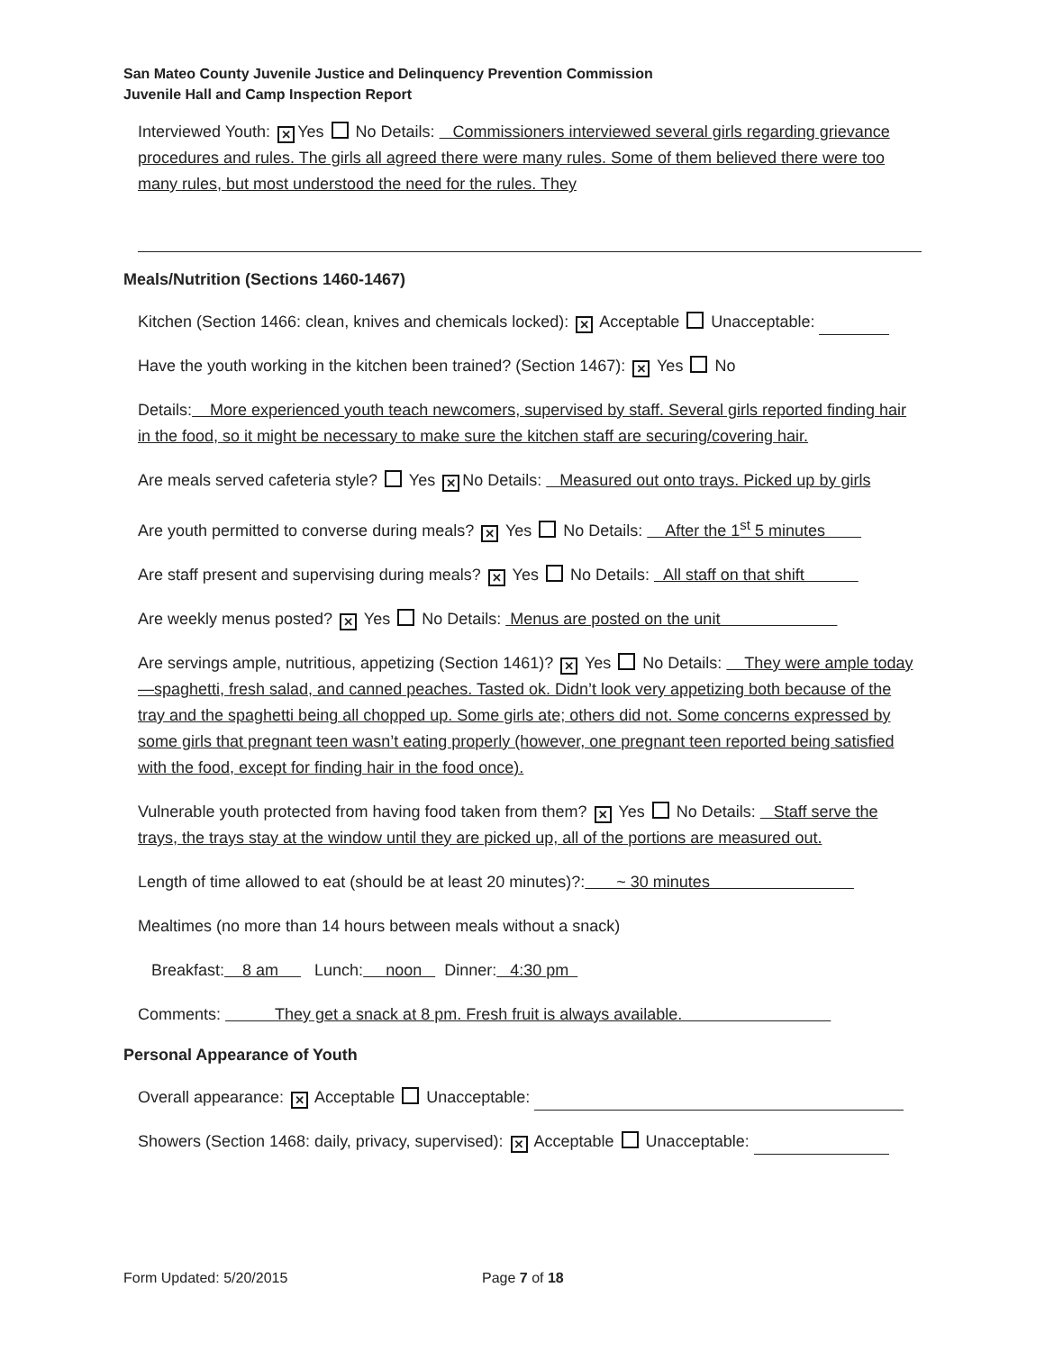San Mateo County Juvenile Justice and Delinquency Prevention Commission
Juvenile Hall and Camp Inspection Report
Interviewed Youth: ✕ Yes No Details: Commissioners interviewed several girls regarding grievance procedures and rules. The girls all agreed there were many rules. Some of them believed there were too many rules, but most understood the need for the rules. They
Meals/Nutrition (Sections 1460-1467)
Kitchen (Section 1466: clean, knives and chemicals locked): ✕ Acceptable Unacceptable:
Have the youth working in the kitchen been trained? (Section 1467): ✕ Yes No
Details: More experienced youth teach newcomers, supervised by staff. Several girls reported finding hair in the food, so it might be necessary to make sure the kitchen staff are securing/covering hair.
Are meals served cafeteria style? Yes ✕ No Details: Measured out onto trays. Picked up by girls
Are youth permitted to converse during meals? ✕ Yes No Details: After the 1<sup>st</sup> 5 minutes
Are staff present and supervising during meals? ✕ Yes No Details: All staff on that shift
Are weekly menus posted? ✕ Yes No Details: Menus are posted on the unit
Are servings ample, nutritious, appetizing (Section 1461)? ✕ Yes No Details: They were ample today—spaghetti, fresh salad, and canned peaches. Tasted ok. Didn’t look very appetizing both because of the tray and the spaghetti being all chopped up. Some girls ate; others did not. Some concerns expressed by some girls that pregnant teen wasn’t eating properly (however, one pregnant teen reported being satisfied with the food, except for finding hair in the food once).
Vulnerable youth protected from having food taken from them? ✕ Yes No Details: Staff serve the trays, the trays stay at the window until they are picked up, all of the portions are measured out.
Length of time allowed to eat (should be at least 20 minutes)?: ~ 30 minutes
Mealtimes (no more than 14 hours between meals without a snack)
Breakfast: 8 am Lunch: noon Dinner: 4:30 pm
Comments: They get a snack at 8 pm. Fresh fruit is always available.
Personal Appearance of Youth
Overall appearance: ✕ Acceptable Unacceptable:
Showers (Section 1468: daily, privacy, supervised): ✕ Acceptable Unacceptable:
Form Updated: 5/20/2015 Page 7 of 18